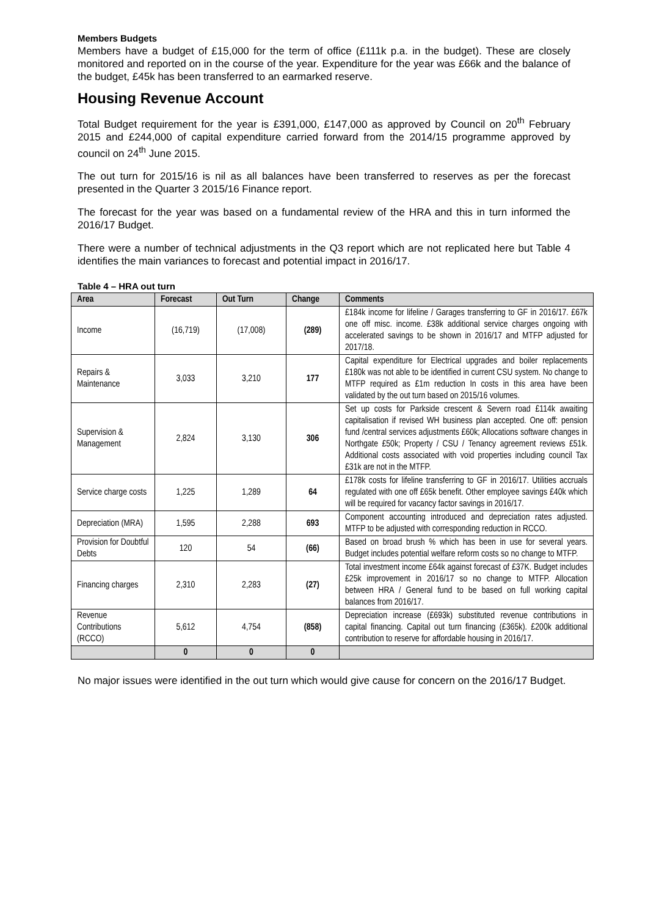Members Budgets
Members have a budget of £15,000 for the term of office (£111k p.a. in the budget). These are closely monitored and reported on in the course of the year. Expenditure for the year was £66k and the balance of the budget, £45k has been transferred to an earmarked reserve.
Housing Revenue Account
Total Budget requirement for the year is £391,000, £147,000 as approved by Council on 20<sup>th</sup> February 2015 and £244,000 of capital expenditure carried forward from the 2014/15 programme approved by council on 24<sup>th</sup> June 2015.
The out turn for 2015/16 is nil as all balances have been transferred to reserves as per the forecast presented in the Quarter 3 2015/16 Finance report.
The forecast for the year was based on a fundamental review of the HRA and this in turn informed the 2016/17 Budget.
There were a number of technical adjustments in the Q3 report which are not replicated here but Table 4 identifies the main variances to forecast and potential impact in 2016/17.
Table 4 – HRA out turn
| Area | Forecast | Out Turn | Change | Comments |
| --- | --- | --- | --- | --- |
| Income | (16,719) | (17,008) | (289) | £184k income for lifeline / Garages transferring to GF in 2016/17. £67k one off misc. income. £38k additional service charges ongoing with accelerated savings to be shown in 2016/17 and MTFP adjusted for 2017/18. |
| Repairs & Maintenance | 3,033 | 3,210 | 177 | Capital expenditure for Electrical upgrades and boiler replacements £180k was not able to be identified in current CSU system. No change to MTFP required as £1m reduction In costs in this area have been validated by the out turn based on 2015/16 volumes. |
| Supervision & Management | 2,824 | 3,130 | 306 | Set up costs for Parkside crescent & Severn road £114k awaiting capitalisation if revised WH business plan accepted. One off: pension fund /central services adjustments £60k; Allocations software changes in Northgate £50k; Property / CSU / Tenancy agreement reviews £51k. Additional costs associated with void properties including council Tax £31k are not in the MTFP. |
| Service charge costs | 1,225 | 1,289 | 64 | £178k costs for lifeline transferring to GF in 2016/17. Utilities accruals regulated with one off £65k benefit. Other employee savings £40k which will be required for vacancy factor savings in 2016/17. |
| Depreciation (MRA) | 1,595 | 2,288 | 693 | Component accounting introduced and depreciation rates adjusted. MTFP to be adjusted with corresponding reduction in RCCO. |
| Provision for Doubtful Debts | 120 | 54 | (66) | Based on broad brush % which has been in use for several years. Budget includes potential welfare reform costs so no change to MTFP. |
| Financing charges | 2,310 | 2,283 | (27) | Total investment income £64k against forecast of £37K. Budget includes £25k improvement in 2016/17 so no change to MTFP. Allocation between HRA / General fund to be based on full working capital balances from 2016/17. |
| Revenue Contributions (RCCO) | 5,612 | 4,754 | (858) | Depreciation increase (£693k) substituted revenue contributions in capital financing. Capital out turn financing (£365k). £200k additional contribution to reserve for affordable housing in 2016/17. |
| | 0 | 0 | 0 | |
No major issues were identified in the out turn which would give cause for concern on the 2016/17 Budget.